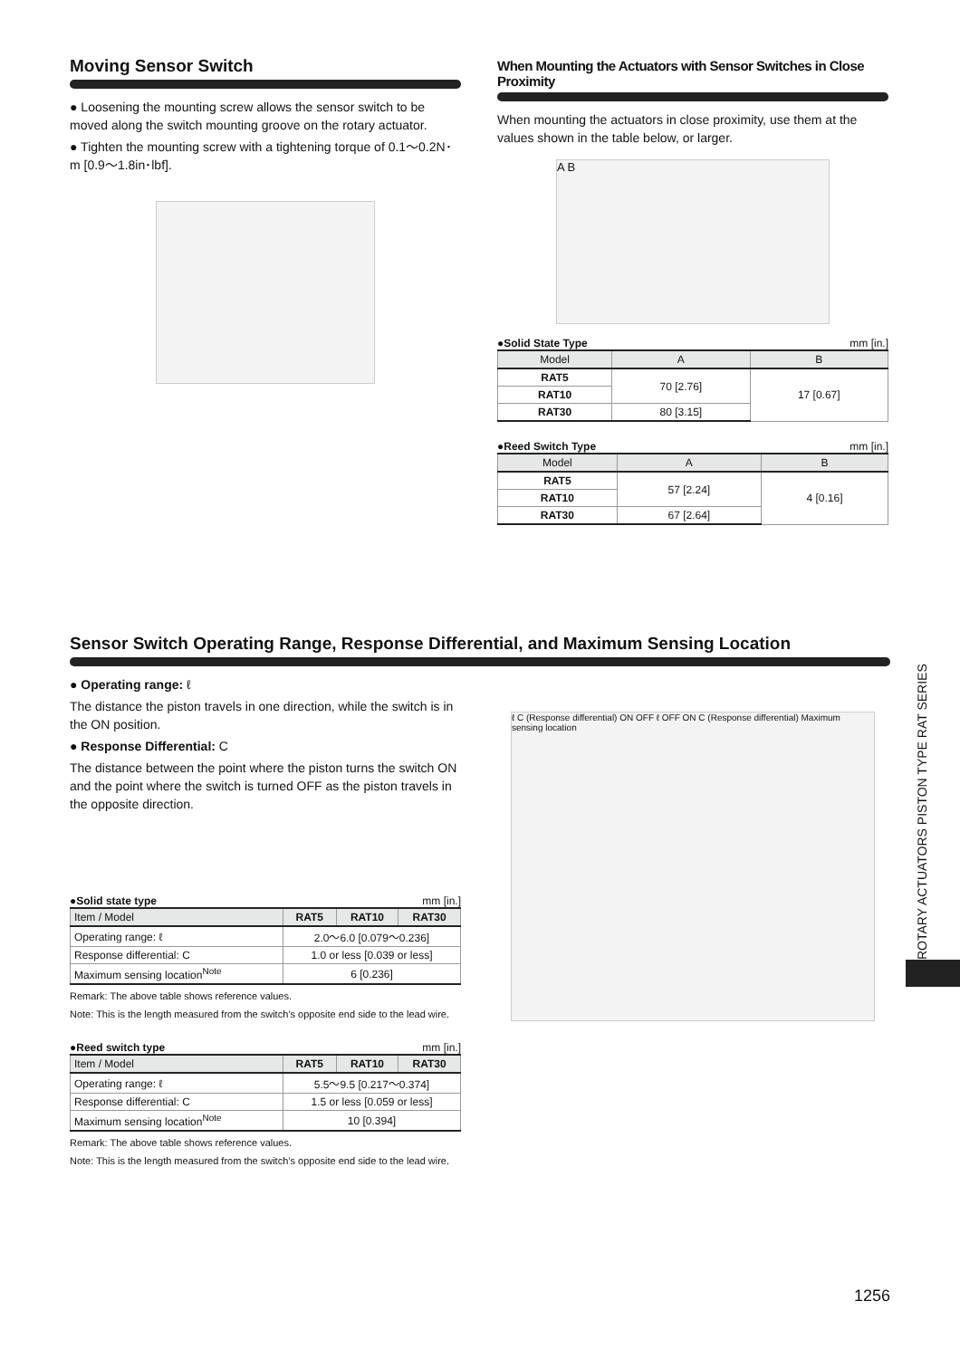Moving Sensor Switch
● Loosening the mounting screw allows the sensor switch to be moved along the switch mounting groove on the rotary actuator.
● Tighten the mounting screw with a tightening torque of 0.1～0.2N･m [0.9～1.8in･lbf].
When Mounting the Actuators with Sensor Switches in Close Proximity
When mounting the actuators in close proximity, use them at the values shown in the table below, or larger.
A B
●Solid State Type mm [in.]
| Model | A | B |
| --- | --- | --- |
| RAT5 | 70 [2.76] | 17 [0.67] |
| RAT10 | | |
| RAT30 | 80 [3.15] | |
●Reed Switch Type mm [in.]
| Model | A | B |
| --- | --- | --- |
| RAT5 | 57 [2.24] | 4 [0.16] |
| RAT10 | | |
| RAT30 | 67 [2.64] | |
Sensor Switch Operating Range, Response Differential, and Maximum Sensing Location
● Operating range: ℓ
The distance the piston travels in one direction, while the switch is in the ON position.
● Response Differential: C
The distance between the point where the piston turns the switch ON and the point where the switch is turned OFF as the piston travels in the opposite direction.
●Solid state type mm [in.]
| Item / Model | RAT5 | RAT10 | RAT30 |
| --- | --- | --- | --- |
| Operating range: ℓ | 2.0～6.0 [0.079～0.236] | | |
| Response differential: C | 1.0 or less [0.039 or less] | | |
| Maximum sensing location<sup>Note</sup> | 6 [0.236] | | |
Remark: The above table shows reference values.
Note: This is the length measured from the switch’s opposite end side to the lead wire.
●Reed switch type mm [in.]
| Item / Model | RAT5 | RAT10 | RAT30 |
| --- | --- | --- | --- |
| Operating range: ℓ | 5.5～9.5 [0.217～0.374] | | |
| Response differential: C | 1.5 or less [0.059 or less] | | |
| Maximum sensing location<sup>Note</sup> | 10 [0.394] | | |
Remark: The above table shows reference values.
Note: This is the length measured from the switch’s opposite end side to the lead wire.
ℓ C (Response differential) ON OFF ℓ OFF ON C (Response differential) Maximum sensing location
ROTARY ACTUATORS PISTON TYPE RAT SERIES
1256